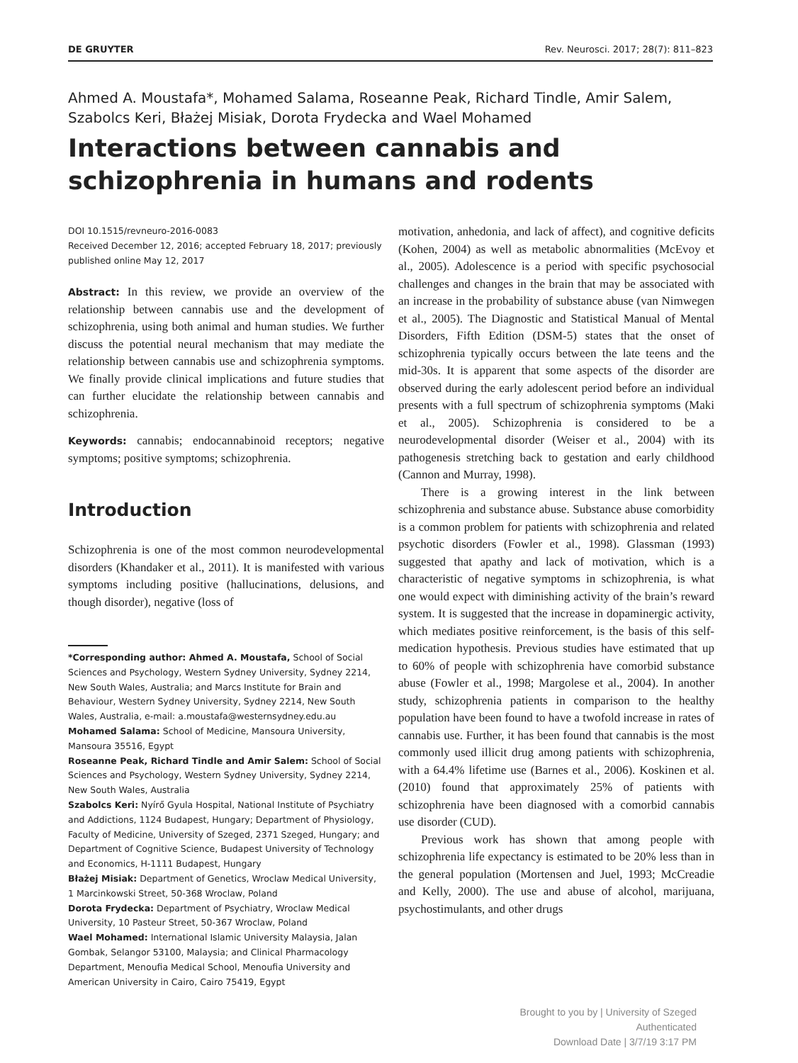DE GRUYTER Rev. Neurosci. 2017; 28(7): 811–823
Ahmed A. Moustafa*, Mohamed Salama, Roseanne Peak, Richard Tindle, Amir Salem, Szabolcs Keri, Błażej Misiak, Dorota Frydecka and Wael Mohamed
Interactions between cannabis and schizophrenia in humans and rodents
DOI 10.1515/revneuro-2016-0083
Received December 12, 2016; accepted February 18, 2017; previously published online May 12, 2017
Abstract: In this review, we provide an overview of the relationship between cannabis use and the development of schizophrenia, using both animal and human studies. We further discuss the potential neural mechanism that may mediate the relationship between cannabis use and schizophrenia symptoms. We finally provide clinical implications and future studies that can further elucidate the relationship between cannabis and schizophrenia.
Keywords: cannabis; endocannabinoid receptors; negative symptoms; positive symptoms; schizophrenia.
Introduction
Schizophrenia is one of the most common neurodevelopmental disorders (Khandaker et al., 2011). It is manifested with various symptoms including positive (hallucinations, delusions, and though disorder), negative (loss of
*Corresponding author: Ahmed A. Moustafa, School of Social Sciences and Psychology, Western Sydney University, Sydney 2214, New South Wales, Australia; and Marcs Institute for Brain and Behaviour, Western Sydney University, Sydney 2214, New South Wales, Australia, e-mail: a.moustafa@westernsydney.edu.au
Mohamed Salama: School of Medicine, Mansoura University, Mansoura 35516, Egypt
Roseanne Peak, Richard Tindle and Amir Salem: School of Social Sciences and Psychology, Western Sydney University, Sydney 2214, New South Wales, Australia
Szabolcs Keri: Nyírő Gyula Hospital, National Institute of Psychiatry and Addictions, 1124 Budapest, Hungary; Department of Physiology, Faculty of Medicine, University of Szeged, 2371 Szeged, Hungary; and Department of Cognitive Science, Budapest University of Technology and Economics, H-1111 Budapest, Hungary
Błażej Misiak: Department of Genetics, Wroclaw Medical University, 1 Marcinkowski Street, 50-368 Wroclaw, Poland
Dorota Frydecka: Department of Psychiatry, Wroclaw Medical University, 10 Pasteur Street, 50-367 Wroclaw, Poland
Wael Mohamed: International Islamic University Malaysia, Jalan Gombak, Selangor 53100, Malaysia; and Clinical Pharmacology Department, Menoufia Medical School, Menoufia University and American University in Cairo, Cairo 75419, Egypt
motivation, anhedonia, and lack of affect), and cognitive deficits (Kohen, 2004) as well as metabolic abnormalities (McEvoy et al., 2005). Adolescence is a period with specific psychosocial challenges and changes in the brain that may be associated with an increase in the probability of substance abuse (van Nimwegen et al., 2005). The Diagnostic and Statistical Manual of Mental Disorders, Fifth Edition (DSM-5) states that the onset of schizophrenia typically occurs between the late teens and the mid-30s. It is apparent that some aspects of the disorder are observed during the early adolescent period before an individual presents with a full spectrum of schizophrenia symptoms (Maki et al., 2005). Schizophrenia is considered to be a neurodevelopmental disorder (Weiser et al., 2004) with its pathogenesis stretching back to gestation and early childhood (Cannon and Murray, 1998).
There is a growing interest in the link between schizophrenia and substance abuse. Substance abuse comorbidity is a common problem for patients with schizophrenia and related psychotic disorders (Fowler et al., 1998). Glassman (1993) suggested that apathy and lack of motivation, which is a characteristic of negative symptoms in schizophrenia, is what one would expect with diminishing activity of the brain’s reward system. It is suggested that the increase in dopaminergic activity, which mediates positive reinforcement, is the basis of this self-medication hypothesis. Previous studies have estimated that up to 60% of people with schizophrenia have comorbid substance abuse (Fowler et al., 1998; Margolese et al., 2004). In another study, schizophrenia patients in comparison to the healthy population have been found to have a twofold increase in rates of cannabis use. Further, it has been found that cannabis is the most commonly used illicit drug among patients with schizophrenia, with a 64.4% lifetime use (Barnes et al., 2006). Koskinen et al. (2010) found that approximately 25% of patients with schizophrenia have been diagnosed with a comorbid cannabis use disorder (CUD).
Previous work has shown that among people with schizophrenia life expectancy is estimated to be 20% less than in the general population (Mortensen and Juel, 1993; McCreadie and Kelly, 2000). The use and abuse of alcohol, marijuana, psychostimulants, and other drugs
Brought to you by | University of Szeged
Authenticated
Download Date | 3/7/19 3:17 PM